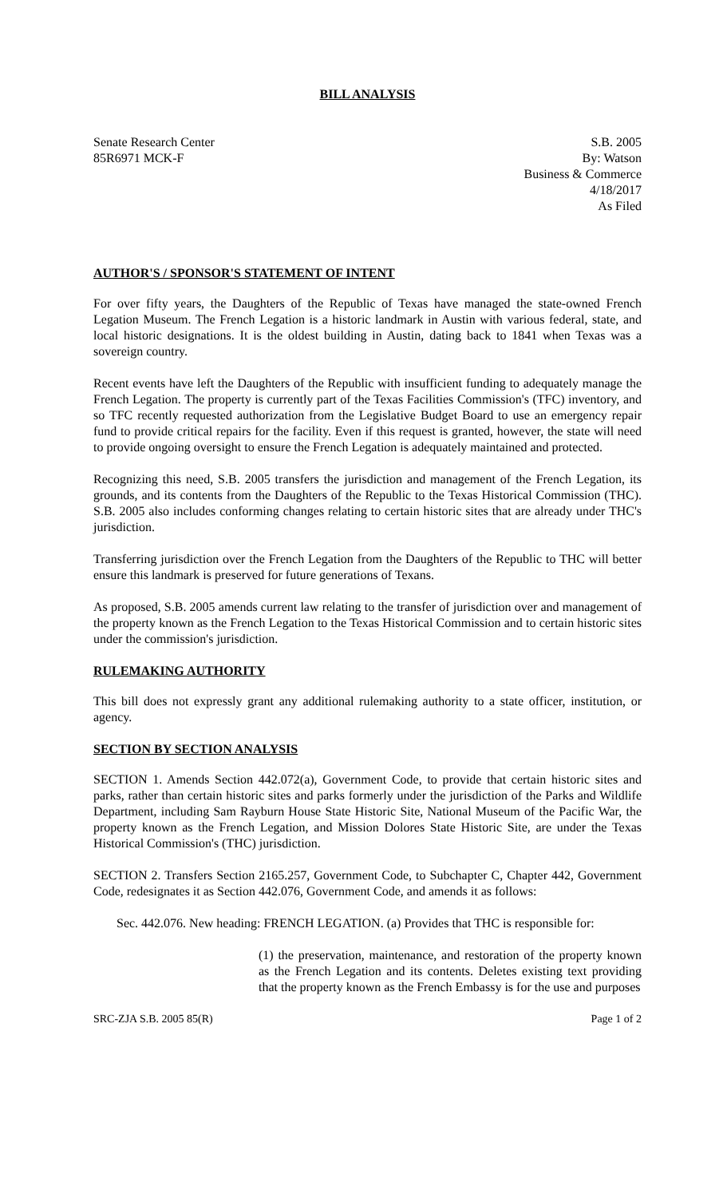BILL ANALYSIS
Senate Research Center
85R6971 MCK-F
S.B. 2005
By: Watson
Business & Commerce
4/18/2017
As Filed
AUTHOR'S / SPONSOR'S STATEMENT OF INTENT
For over fifty years, the Daughters of the Republic of Texas have managed the state-owned French Legation Museum. The French Legation is a historic landmark in Austin with various federal, state, and local historic designations. It is the oldest building in Austin, dating back to 1841 when Texas was a sovereign country.
Recent events have left the Daughters of the Republic with insufficient funding to adequately manage the French Legation. The property is currently part of the Texas Facilities Commission's (TFC) inventory, and so TFC recently requested authorization from the Legislative Budget Board to use an emergency repair fund to provide critical repairs for the facility. Even if this request is granted, however, the state will need to provide ongoing oversight to ensure the French Legation is adequately maintained and protected.
Recognizing this need, S.B. 2005 transfers the jurisdiction and management of the French Legation, its grounds, and its contents from the Daughters of the Republic to the Texas Historical Commission (THC). S.B. 2005 also includes conforming changes relating to certain historic sites that are already under THC's jurisdiction.
Transferring jurisdiction over the French Legation from the Daughters of the Republic to THC will better ensure this landmark is preserved for future generations of Texans.
As proposed, S.B. 2005 amends current law relating to the transfer of jurisdiction over and management of the property known as the French Legation to the Texas Historical Commission and to certain historic sites under the commission's jurisdiction.
RULEMAKING AUTHORITY
This bill does not expressly grant any additional rulemaking authority to a state officer, institution, or agency.
SECTION BY SECTION ANALYSIS
SECTION 1. Amends Section 442.072(a), Government Code, to provide that certain historic sites and parks, rather than certain historic sites and parks formerly under the jurisdiction of the Parks and Wildlife Department, including Sam Rayburn House State Historic Site, National Museum of the Pacific War, the property known as the French Legation, and Mission Dolores State Historic Site, are under the Texas Historical Commission's (THC) jurisdiction.
SECTION 2. Transfers Section 2165.257, Government Code, to Subchapter C, Chapter 442, Government Code, redesignates it as Section 442.076, Government Code, and amends it as follows:
Sec. 442.076. New heading: FRENCH LEGATION. (a) Provides that THC is responsible for:
(1) the preservation, maintenance, and restoration of the property known as the French Legation and its contents. Deletes existing text providing that the property known as the French Embassy is for the use and purposes
SRC-ZJA S.B. 2005 85(R) Page 1 of 2